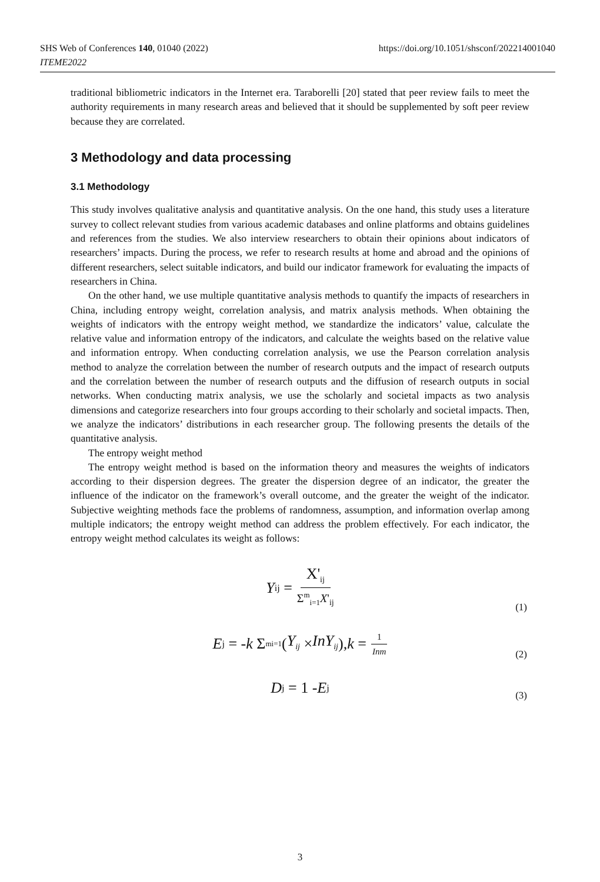https://doi.org/10.1051/shsconf/202214001040 SHS Web of Conferences 140, 01040 (2022)
ITEME2022
traditional bibliometric indicators in the Internet era. Taraborelli [20] stated that peer review fails to meet the authority requirements in many research areas and believed that it should be supplemented by soft peer review because they are correlated.
3 Methodology and data processing
3.1 Methodology
This study involves qualitative analysis and quantitative analysis. On the one hand, this study uses a literature survey to collect relevant studies from various academic databases and online platforms and obtains guidelines and references from the studies. We also interview researchers to obtain their opinions about indicators of researchers’ impacts. During the process, we refer to research results at home and abroad and the opinions of different researchers, select suitable indicators, and build our indicator framework for evaluating the impacts of researchers in China.
On the other hand, we use multiple quantitative analysis methods to quantify the impacts of researchers in China, including entropy weight, correlation analysis, and matrix analysis methods. When obtaining the weights of indicators with the entropy weight method, we standardize the indicators’ value, calculate the relative value and information entropy of the indicators, and calculate the weights based on the relative value and information entropy. When conducting correlation analysis, we use the Pearson correlation analysis method to analyze the correlation between the number of research outputs and the impact of research outputs and the correlation between the number of research outputs and the diffusion of research outputs in social networks. When conducting matrix analysis, we use the scholarly and societal impacts as two analysis dimensions and categorize researchers into four groups according to their scholarly and societal impacts. Then, we analyze the indicators’ distributions in each researcher group. The following presents the details of the quantitative analysis.
The entropy weight method
The entropy weight method is based on the information theory and measures the weights of indicators according to their dispersion degrees. The greater the dispersion degree of an indicator, the greater the influence of the indicator on the framework’s overall outcome, and the greater the weight of the indicator. Subjective weighting methods face the problems of randomness, assumption, and information overlap among multiple indicators; the entropy weight method can address the problem effectively. For each indicator, the entropy weight method calculates its weight as follows:
Y<sub>ij</sub> = X'<sub>ij</sub> Σ<sup>m</sup><sub>i=1</sub>X'<sub>ij</sub>
(1)
E<sub>j</sub> = - k Σ<sup>m</sup><sub>i=1</sub>(Y<sub>ij</sub> × InY<sub>ij</sub>), k = 1 Inm
(2)
D<sub>j</sub> = 1 - E<sub>j</sub>
(3)
3